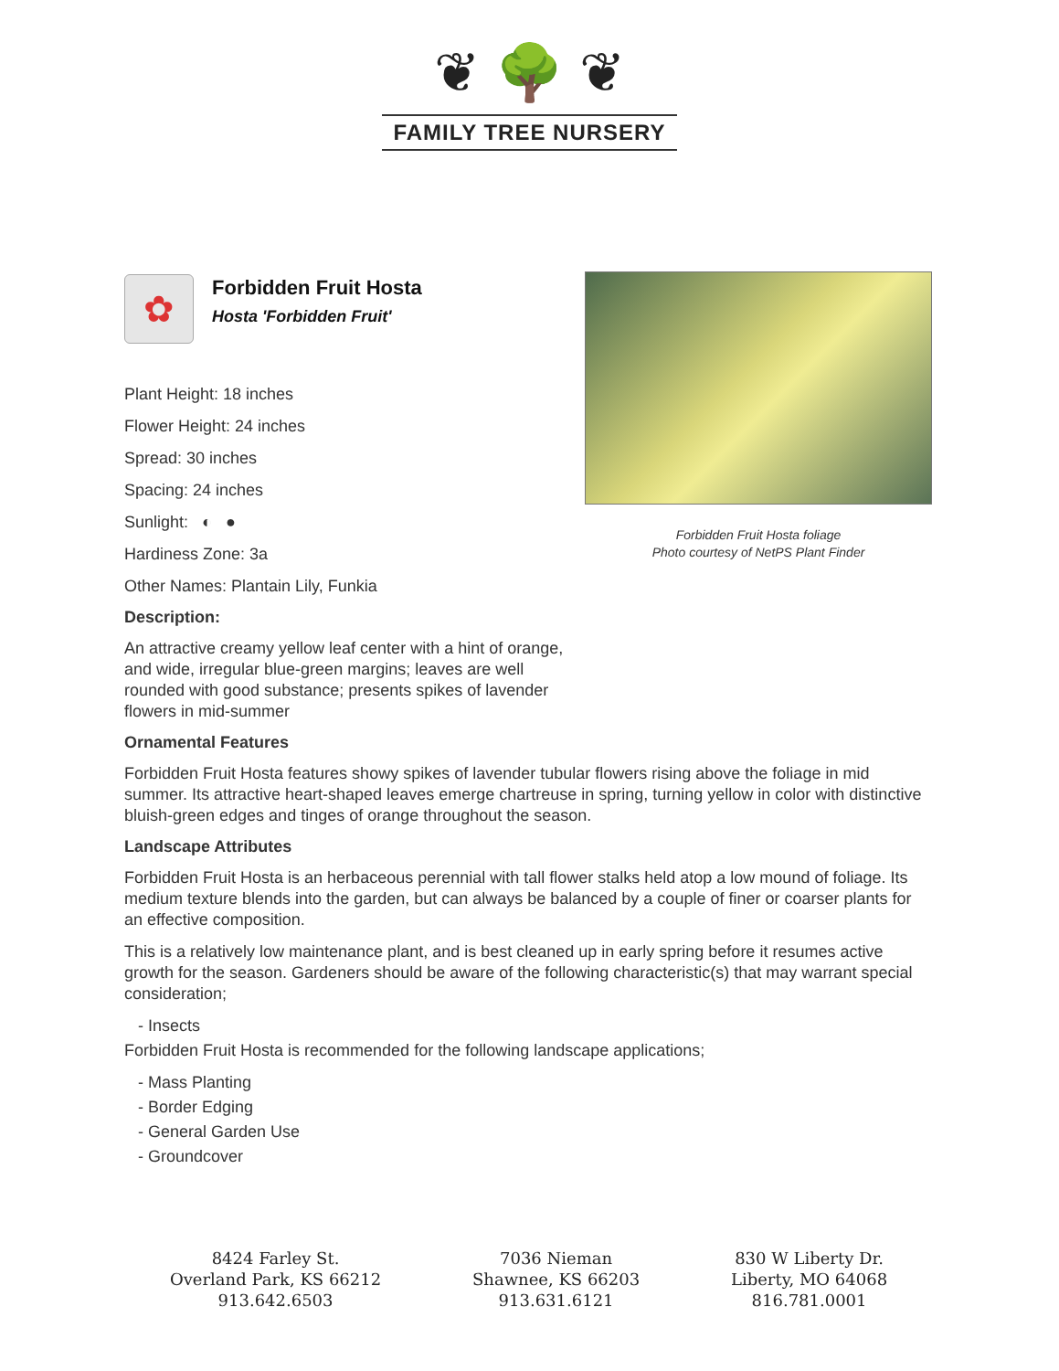❦ 🌳 ❦
FAMILY TREE NURSERY
Forbidden Fruit Hosta foliage
Photo courtesy of NetPS Plant Finder
✿
Forbidden Fruit Hosta
Hosta 'Forbidden Fruit'
Plant Height: 18 inches
Flower Height: 24 inches
Spread: 30 inches
Spacing: 24 inches
Sunlight: ◐ ●
Hardiness Zone: 3a
Other Names: Plantain Lily, Funkia
Description:
An attractive creamy yellow leaf center with a hint of orange, and wide, irregular blue-green margins; leaves are well rounded with good substance; presents spikes of lavender flowers in mid-summer
Ornamental Features
Forbidden Fruit Hosta features showy spikes of lavender tubular flowers rising above the foliage in mid summer. Its attractive heart-shaped leaves emerge chartreuse in spring, turning yellow in color with distinctive bluish-green edges and tinges of orange throughout the season.
Landscape Attributes
Forbidden Fruit Hosta is an herbaceous perennial with tall flower stalks held atop a low mound of foliage. Its medium texture blends into the garden, but can always be balanced by a couple of finer or coarser plants for an effective composition.
This is a relatively low maintenance plant, and is best cleaned up in early spring before it resumes active growth for the season. Gardeners should be aware of the following characteristic(s) that may warrant special consideration;
- Insects
Forbidden Fruit Hosta is recommended for the following landscape applications;
- Mass Planting
- Border Edging
- General Garden Use
- Groundcover
8424 Farley St.
Overland Park, KS 66212
913.642.6503
7036 Nieman
Shawnee, KS 66203
913.631.6121
830 W Liberty Dr.
Liberty, MO 64068
816.781.0001